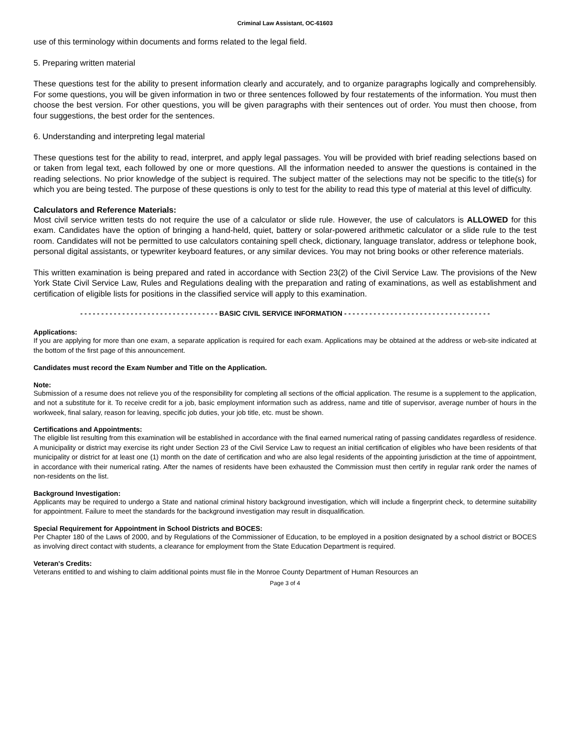Criminal Law Assistant, OC-61603
use of this terminology within documents and forms related to the legal field.
5. Preparing written material
These questions test for the ability to present information clearly and accurately, and to organize paragraphs logically and comprehensibly. For some questions, you will be given information in two or three sentences followed by four restatements of the information. You must then choose the best version. For other questions, you will be given paragraphs with their sentences out of order. You must then choose, from four suggestions, the best order for the sentences.
6. Understanding and interpreting legal material
These questions test for the ability to read, interpret, and apply legal passages. You will be provided with brief reading selections based on or taken from legal text, each followed by one or more questions. All the information needed to answer the questions is contained in the reading selections. No prior knowledge of the subject is required. The subject matter of the selections may not be specific to the title(s) for which you are being tested. The purpose of these questions is only to test for the ability to read this type of material at this level of difficulty.
Calculators and Reference Materials:
Most civil service written tests do not require the use of a calculator or slide rule. However, the use of calculators is ALLOWED for this exam. Candidates have the option of bringing a hand-held, quiet, battery or solar-powered arithmetic calculator or a slide rule to the test room. Candidates will not be permitted to use calculators containing spell check, dictionary, language translator, address or telephone book, personal digital assistants, or typewriter keyboard features, or any similar devices. You may not bring books or other reference materials.
This written examination is being prepared and rated in accordance with Section 23(2) of the Civil Service Law. The provisions of the New York State Civil Service Law, Rules and Regulations dealing with the preparation and rating of examinations, as well as establishment and certification of eligible lists for positions in the classified service will apply to this examination.
- - - - - - - - - - - - - - - - - - - - - - - - - - - - - - - - - BASIC CIVIL SERVICE INFORMATION - - - - - - - - - - - - - - - - - - - - - - - - - - - - - - - - - - -
Applications:
If you are applying for more than one exam, a separate application is required for each exam. Applications may be obtained at the address or web-site indicated at the bottom of the first page of this announcement.
Candidates must record the Exam Number and Title on the Application.
Note:
Submission of a resume does not relieve you of the responsibility for completing all sections of the official application. The resume is a supplement to the application, and not a substitute for it. To receive credit for a job, basic employment information such as address, name and title of supervisor, average number of hours in the workweek, final salary, reason for leaving, specific job duties, your job title, etc. must be shown.
Certifications and Appointments:
The eligible list resulting from this examination will be established in accordance with the final earned numerical rating of passing candidates regardless of residence. A municipality or district may exercise its right under Section 23 of the Civil Service Law to request an initial certification of eligibles who have been residents of that municipality or district for at least one (1) month on the date of certification and who are also legal residents of the appointing jurisdiction at the time of appointment, in accordance with their numerical rating. After the names of residents have been exhausted the Commission must then certify in regular rank order the names of non-residents on the list.
Background Investigation:
Applicants may be required to undergo a State and national criminal history background investigation, which will include a fingerprint check, to determine suitability for appointment. Failure to meet the standards for the background investigation may result in disqualification.
Special Requirement for Appointment in School Districts and BOCES:
Per Chapter 180 of the Laws of 2000, and by Regulations of the Commissioner of Education, to be employed in a position designated by a school district or BOCES as involving direct contact with students, a clearance for employment from the State Education Department is required.
Veteran's Credits:
Veterans entitled to and wishing to claim additional points must file in the Monroe County Department of Human Resources an
Page 3 of 4